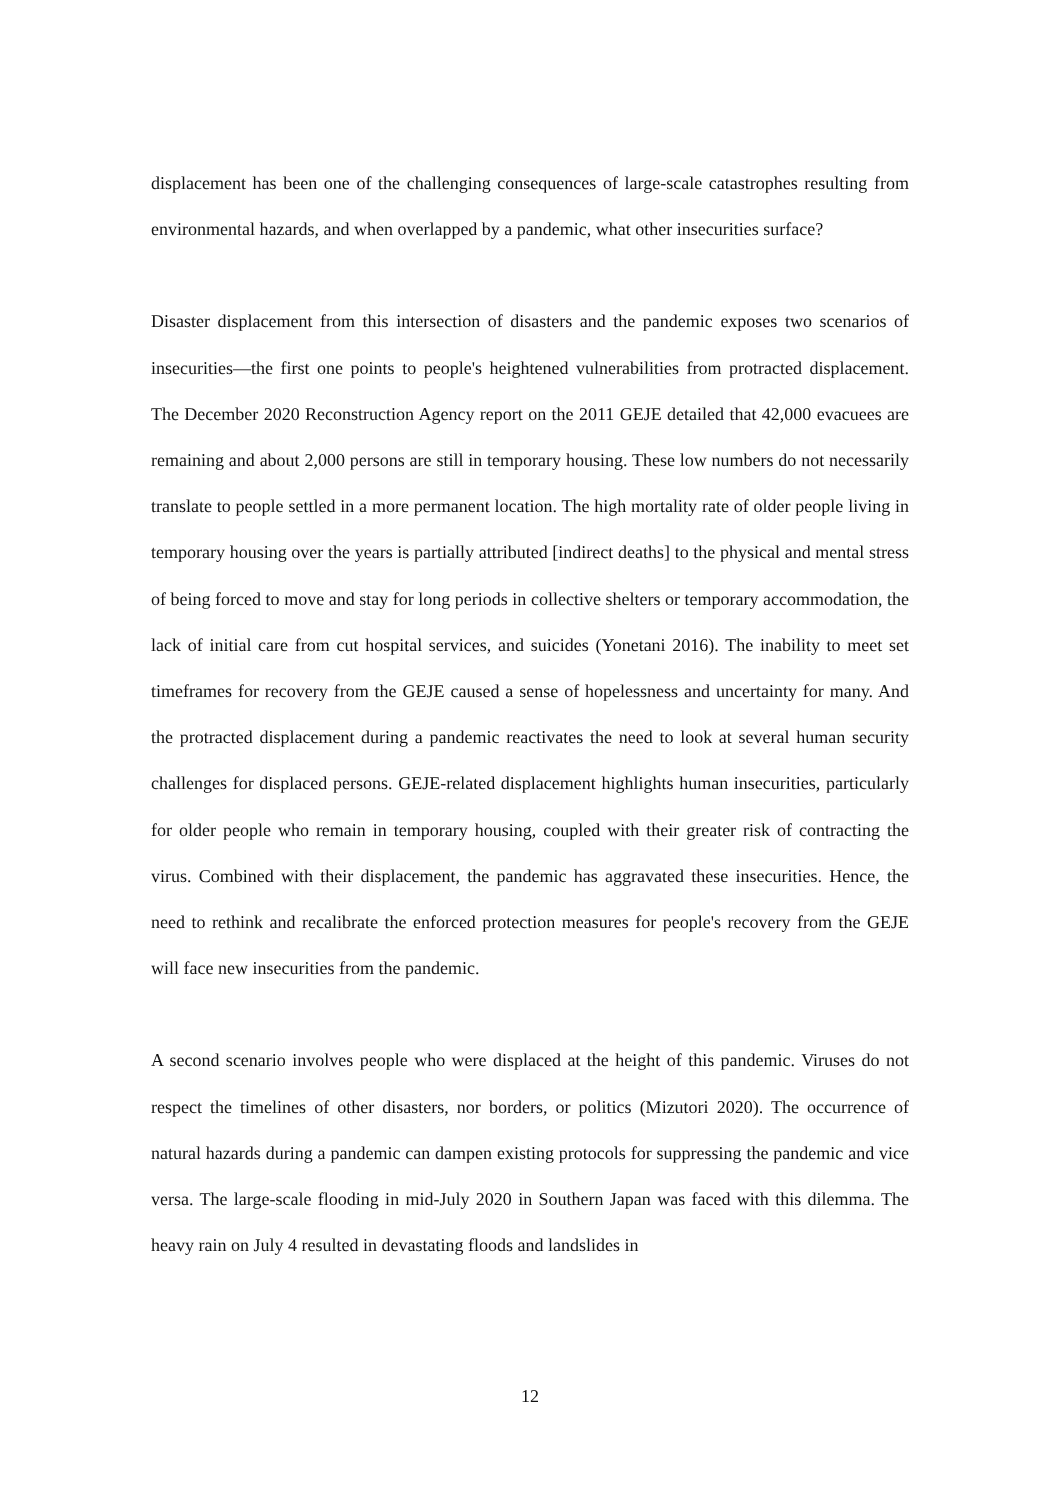displacement has been one of the challenging consequences of large-scale catastrophes resulting from environmental hazards, and when overlapped by a pandemic, what other insecurities surface?
Disaster displacement from this intersection of disasters and the pandemic exposes two scenarios of insecurities—the first one points to people's heightened vulnerabilities from protracted displacement. The December 2020 Reconstruction Agency report on the 2011 GEJE detailed that 42,000 evacuees are remaining and about 2,000 persons are still in temporary housing. These low numbers do not necessarily translate to people settled in a more permanent location. The high mortality rate of older people living in temporary housing over the years is partially attributed [indirect deaths] to the physical and mental stress of being forced to move and stay for long periods in collective shelters or temporary accommodation, the lack of initial care from cut hospital services, and suicides (Yonetani 2016). The inability to meet set timeframes for recovery from the GEJE caused a sense of hopelessness and uncertainty for many. And the protracted displacement during a pandemic reactivates the need to look at several human security challenges for displaced persons. GEJE-related displacement highlights human insecurities, particularly for older people who remain in temporary housing, coupled with their greater risk of contracting the virus. Combined with their displacement, the pandemic has aggravated these insecurities. Hence, the need to rethink and recalibrate the enforced protection measures for people's recovery from the GEJE will face new insecurities from the pandemic.
A second scenario involves people who were displaced at the height of this pandemic. Viruses do not respect the timelines of other disasters, nor borders, or politics (Mizutori 2020). The occurrence of natural hazards during a pandemic can dampen existing protocols for suppressing the pandemic and vice versa. The large-scale flooding in mid-July 2020 in Southern Japan was faced with this dilemma. The heavy rain on July 4 resulted in devastating floods and landslides in
12